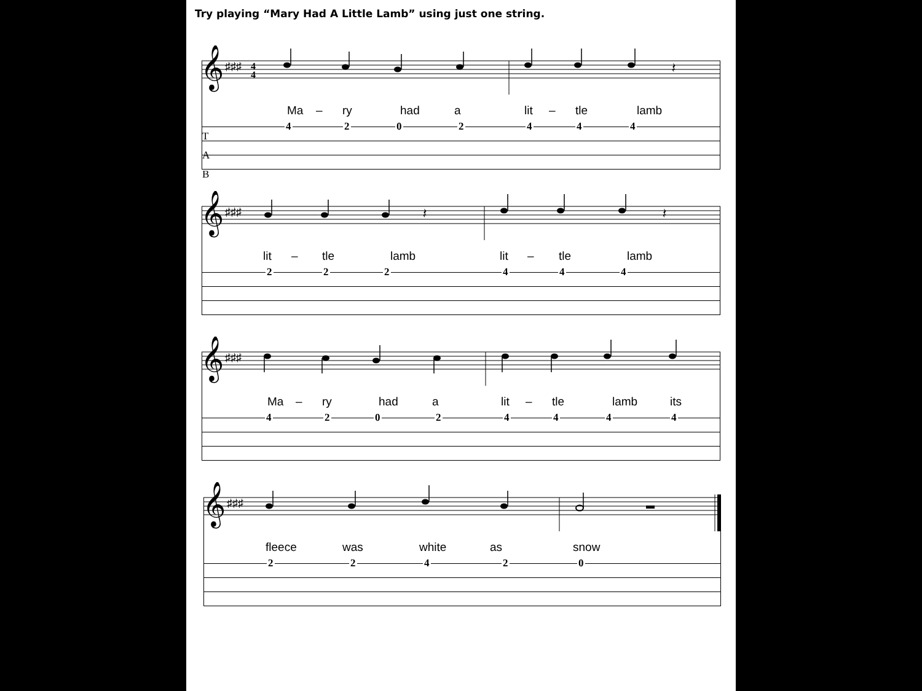Try playing “Mary Had A Little Lamb” using just one string.
𝄞
♯♯♯
4
4
𝄽
Ma – ry had a lit – tle lamb
T
A
B 4202444
𝄞
♯♯♯
𝄽
𝄽
lit – tle lamb lit – tle lamb
222444
𝄞
♯♯♯
Ma – ry had a lit – tle lamb its
42024444
𝄞
♯♯♯
fleece was white as snow
22420